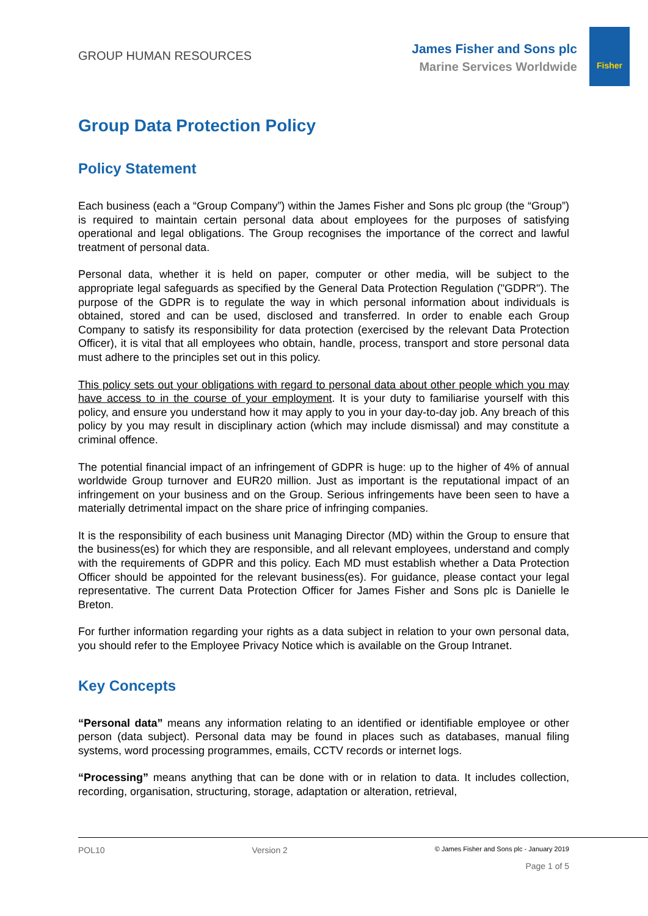GROUP HUMAN RESOURCES
James Fisher and Sons plc
Marine Services Worldwide
Fisher
Group Data Protection Policy
Policy Statement
Each business (each a “Group Company”) within the James Fisher and Sons plc group (the “Group”) is required to maintain certain personal data about employees for the purposes of satisfying operational and legal obligations. The Group recognises the importance of the correct and lawful treatment of personal data.
Personal data, whether it is held on paper, computer or other media, will be subject to the appropriate legal safeguards as specified by the General Data Protection Regulation ("GDPR"). The purpose of the GDPR is to regulate the way in which personal information about individuals is obtained, stored and can be used, disclosed and transferred. In order to enable each Group Company to satisfy its responsibility for data protection (exercised by the relevant Data Protection Officer), it is vital that all employees who obtain, handle, process, transport and store personal data must adhere to the principles set out in this policy.
This policy sets out your obligations with regard to personal data about other people which you may have access to in the course of your employment. It is your duty to familiarise yourself with this policy, and ensure you understand how it may apply to you in your day-to-day job. Any breach of this policy by you may result in disciplinary action (which may include dismissal) and may constitute a criminal offence.
The potential financial impact of an infringement of GDPR is huge: up to the higher of 4% of annual worldwide Group turnover and EUR20 million. Just as important is the reputational impact of an infringement on your business and on the Group. Serious infringements have been seen to have a materially detrimental impact on the share price of infringing companies.
It is the responsibility of each business unit Managing Director (MD) within the Group to ensure that the business(es) for which they are responsible, and all relevant employees, understand and comply with the requirements of GDPR and this policy. Each MD must establish whether a Data Protection Officer should be appointed for the relevant business(es). For guidance, please contact your legal representative. The current Data Protection Officer for James Fisher and Sons plc is Danielle le Breton.
For further information regarding your rights as a data subject in relation to your own personal data, you should refer to the Employee Privacy Notice which is available on the Group Intranet.
Key Concepts
“Personal data” means any information relating to an identified or identifiable employee or other person (data subject). Personal data may be found in places such as databases, manual filing systems, word processing programmes, emails, CCTV records or internet logs.
“Processing” means anything that can be done with or in relation to data. It includes collection, recording, organisation, structuring, storage, adaptation or alteration, retrieval,
POL10 Version 2 © James Fisher and Sons plc - January 2019
Page 1 of 5